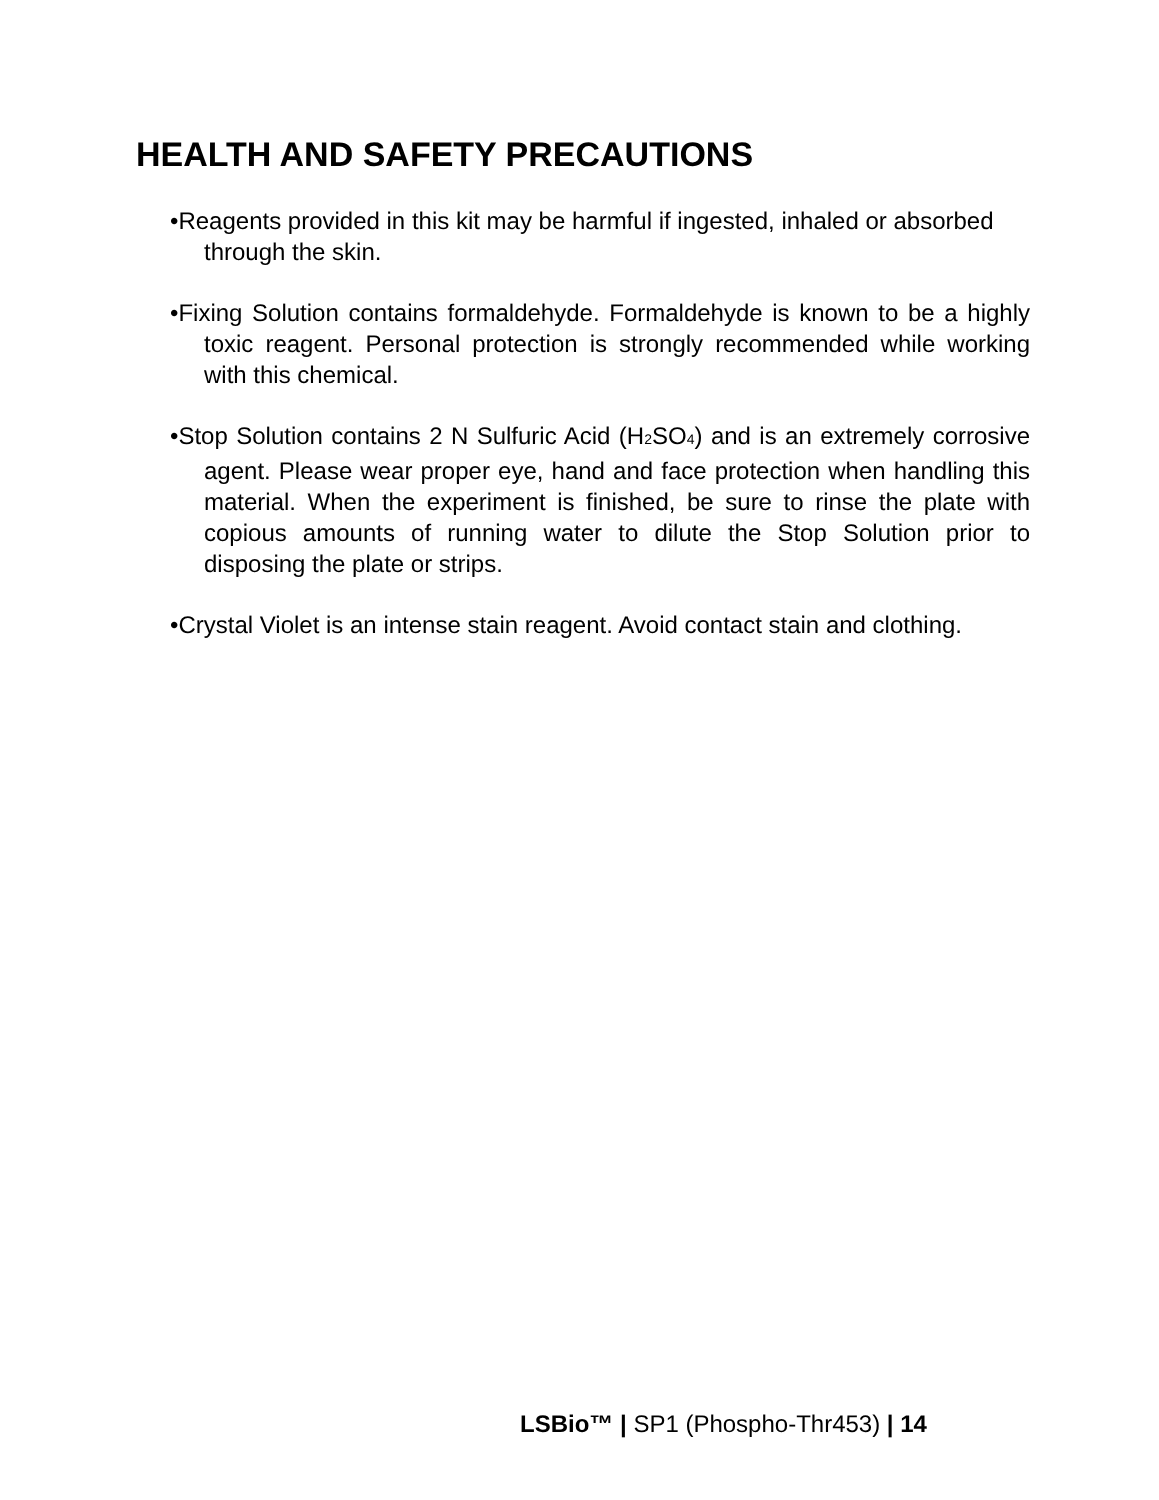HEALTH AND SAFETY PRECAUTIONS
•Reagents provided in this kit may be harmful if ingested, inhaled or absorbed through the skin.
•Fixing Solution contains formaldehyde. Formaldehyde is known to be a highly toxic reagent. Personal protection is strongly recommended while working with this chemical.
•Stop Solution contains 2 N Sulfuric Acid (H<sub>2</sub>SO<sub>4</sub>) and is an extremely corrosive agent. Please wear proper eye, hand and face protection when handling this material. When the experiment is finished, be sure to rinse the plate with copious amounts of running water to dilute the Stop Solution prior to disposing the plate or strips.
•Crystal Violet is an intense stain reagent. Avoid contact stain and clothing.
LSBio™ | SP1 (Phospho-Thr453) | 14